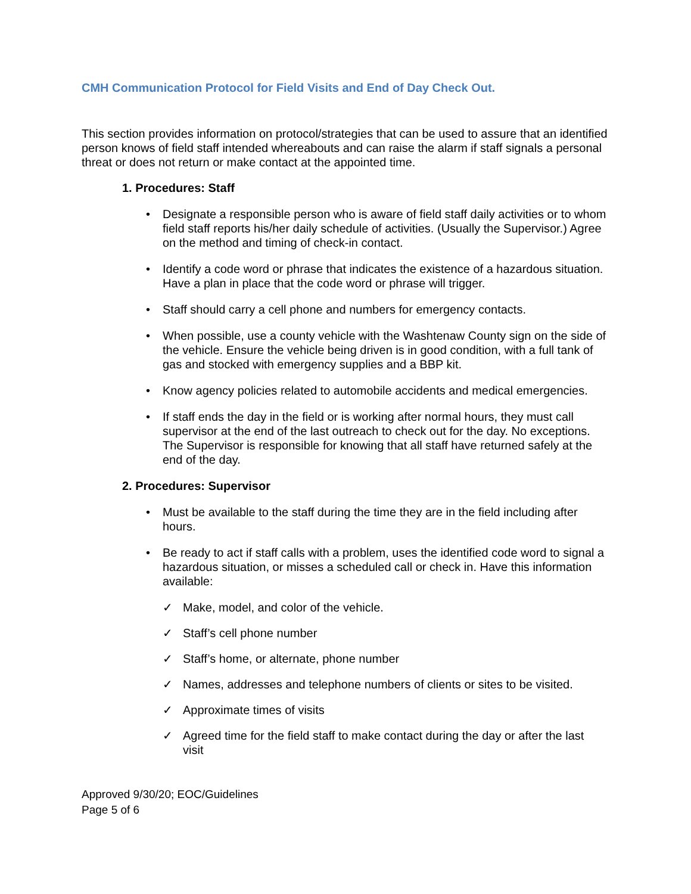CMH Communication Protocol for Field Visits and End of Day Check Out.
This section provides information on protocol/strategies that can be used to assure that an identified person knows of field staff intended whereabouts and can raise the alarm if staff signals a personal threat or does not return or make contact at the appointed time.
1. Procedures: Staff
• Designate a responsible person who is aware of field staff daily activities or to whom field staff reports his/her daily schedule of activities. (Usually the Supervisor.) Agree on the method and timing of check-in contact.
• Identify a code word or phrase that indicates the existence of a hazardous situation. Have a plan in place that the code word or phrase will trigger.
• Staff should carry a cell phone and numbers for emergency contacts.
• When possible, use a county vehicle with the Washtenaw County sign on the side of the vehicle. Ensure the vehicle being driven is in good condition, with a full tank of gas and stocked with emergency supplies and a BBP kit.
• Know agency policies related to automobile accidents and medical emergencies.
• If staff ends the day in the field or is working after normal hours, they must call supervisor at the end of the last outreach to check out for the day. No exceptions. The Supervisor is responsible for knowing that all staff have returned safely at the end of the day.
2. Procedures: Supervisor
• Must be available to the staff during the time they are in the field including after hours.
• Be ready to act if staff calls with a problem, uses the identified code word to signal a hazardous situation, or misses a scheduled call or check in. Have this information available:
✓ Make, model, and color of the vehicle.
✓ Staff’s cell phone number
✓ Staff’s home, or alternate, phone number
✓ Names, addresses and telephone numbers of clients or sites to be visited.
✓ Approximate times of visits
✓ Agreed time for the field staff to make contact during the day or after the last visit
Approved 9/30/20; EOC/Guidelines
Page 5 of 6